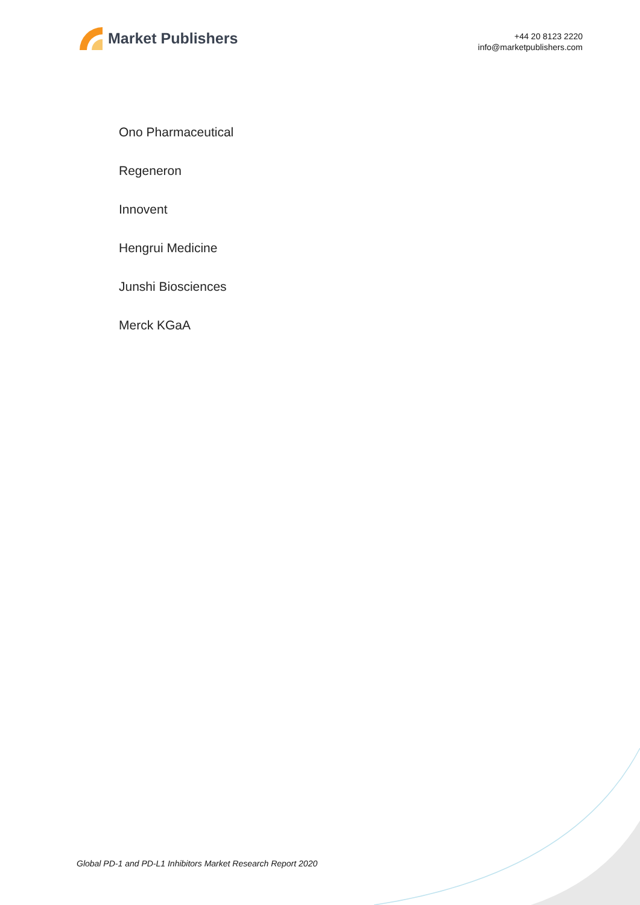Market Publishers
+44 20 8123 2220
info@marketpublishers.com
Ono Pharmaceutical
Regeneron
Innovent
Hengrui Medicine
Junshi Biosciences
Merck KGaA
Global PD-1 and PD-L1 Inhibitors Market Research Report 2020